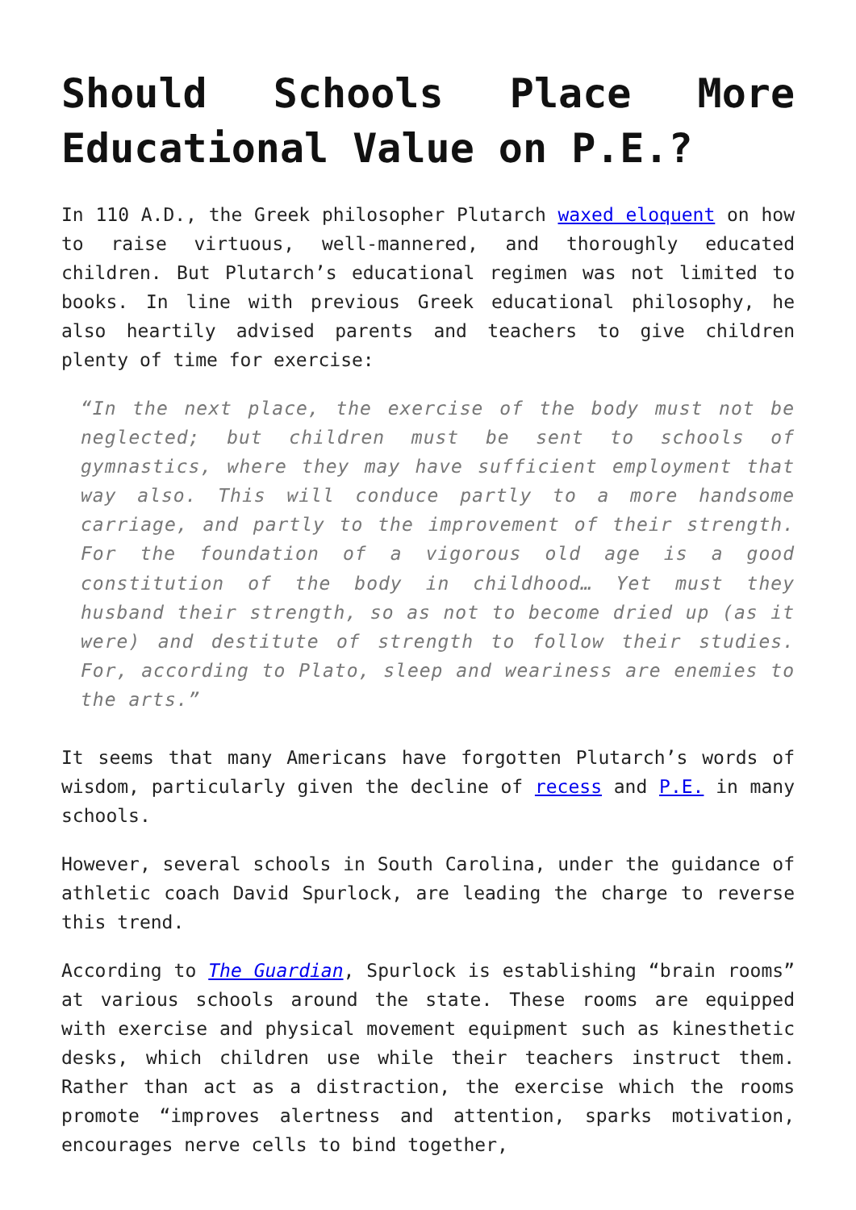Should Schools Place More Educational Value on P.E.?
In 110 A.D., the Greek philosopher Plutarch waxed eloquent on how to raise virtuous, well-mannered, and thoroughly educated children. But Plutarch’s educational regimen was not limited to books. In line with previous Greek educational philosophy, he also heartily advised parents and teachers to give children plenty of time for exercise:
“In the next place, the exercise of the body must not be neglected; but children must be sent to schools of gymnastics, where they may have sufficient employment that way also. This will conduce partly to a more handsome carriage, and partly to the improvement of their strength. For the foundation of a vigorous old age is a good constitution of the body in childhood… Yet must they husband their strength, so as not to become dried up (as it were) and destitute of strength to follow their studies. For, according to Plato, sleep and weariness are enemies to the arts.”
It seems that many Americans have forgotten Plutarch’s words of wisdom, particularly given the decline of recess and P.E. in many schools.
However, several schools in South Carolina, under the guidance of athletic coach David Spurlock, are leading the charge to reverse this trend.
According to The Guardian, Spurlock is establishing “brain rooms” at various schools around the state. These rooms are equipped with exercise and physical movement equipment such as kinesthetic desks, which children use while their teachers instruct them. Rather than act as a distraction, the exercise which the rooms promote “improves alertness and attention, sparks motivation, encourages nerve cells to bind together,